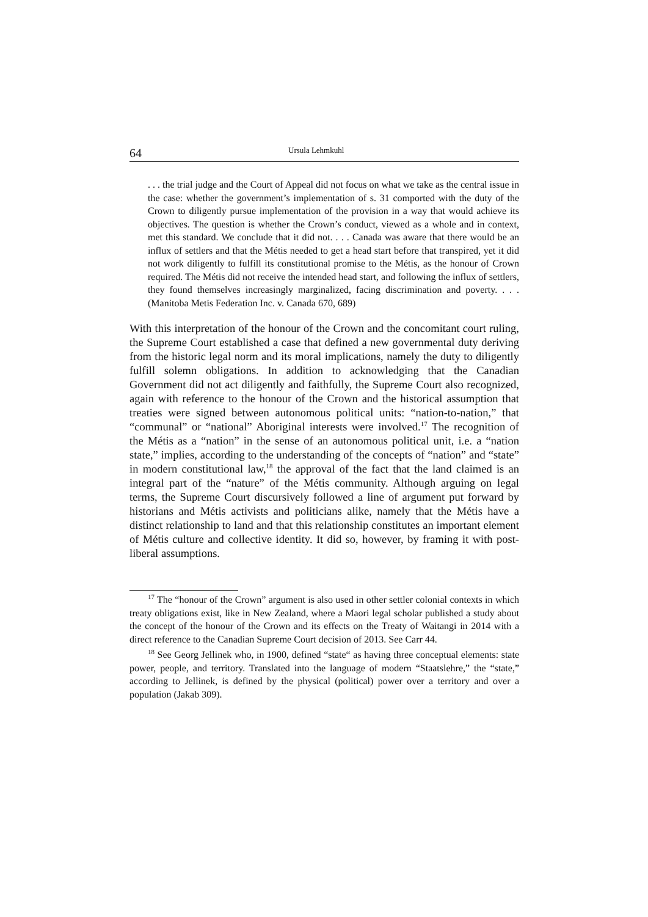64 Ursula Lehmkuhl
. . . the trial judge and the Court of Appeal did not focus on what we take as the central issue in the case: whether the government’s implementation of s. 31 comported with the duty of the Crown to diligently pursue implementation of the provision in a way that would achieve its objectives. The question is whether the Crown’s conduct, viewed as a whole and in context, met this standard. We conclude that it did not. . . . Canada was aware that there would be an influx of settlers and that the Métis needed to get a head start before that transpired, yet it did not work diligently to fulfill its constitutional promise to the Métis, as the honour of Crown required. The Métis did not receive the intended head start, and following the influx of settlers, they found themselves increasingly marginalized, facing discrimination and poverty. . . . (Manitoba Metis Federation Inc. v. Canada 670, 689)
With this interpretation of the honour of the Crown and the concomitant court ruling, the Supreme Court established a case that defined a new governmental duty deriving from the historic legal norm and its moral implications, namely the duty to diligently fulfill solemn obligations. In addition to acknowledging that the Canadian Government did not act diligently and faithfully, the Supreme Court also recognized, again with reference to the honour of the Crown and the historical assumption that treaties were signed between autonomous political units: “nation-to-nation,” that “communal” or “national” Aboriginal interests were involved.<sup>17</sup> The recognition of the Métis as a “nation” in the sense of an autonomous political unit, i.e. a “nation state,” implies, according to the understanding of the concepts of “nation” and “state” in modern constitutional law,<sup>18</sup> the approval of the fact that the land claimed is an integral part of the “nature” of the Métis community. Although arguing on legal terms, the Supreme Court discursively followed a line of argument put forward by historians and Métis activists and politicians alike, namely that the Métis have a distinct relationship to land and that this relationship constitutes an important element of Métis culture and collective identity. It did so, however, by framing it with post-liberal assumptions.
<sup>17</sup> The “honour of the Crown” argument is also used in other settler colonial contexts in which treaty obligations exist, like in New Zealand, where a Maori legal scholar published a study about the concept of the honour of the Crown and its effects on the Treaty of Waitangi in 2014 with a direct reference to the Canadian Supreme Court decision of 2013. See Carr 44.
<sup>18</sup> See Georg Jellinek who, in 1900, defined “state“ as having three conceptual elements: state power, people, and territory. Translated into the language of modern “Staatslehre,” the “state,” according to Jellinek, is defined by the physical (political) power over a territory and over a population (Jakab 309).